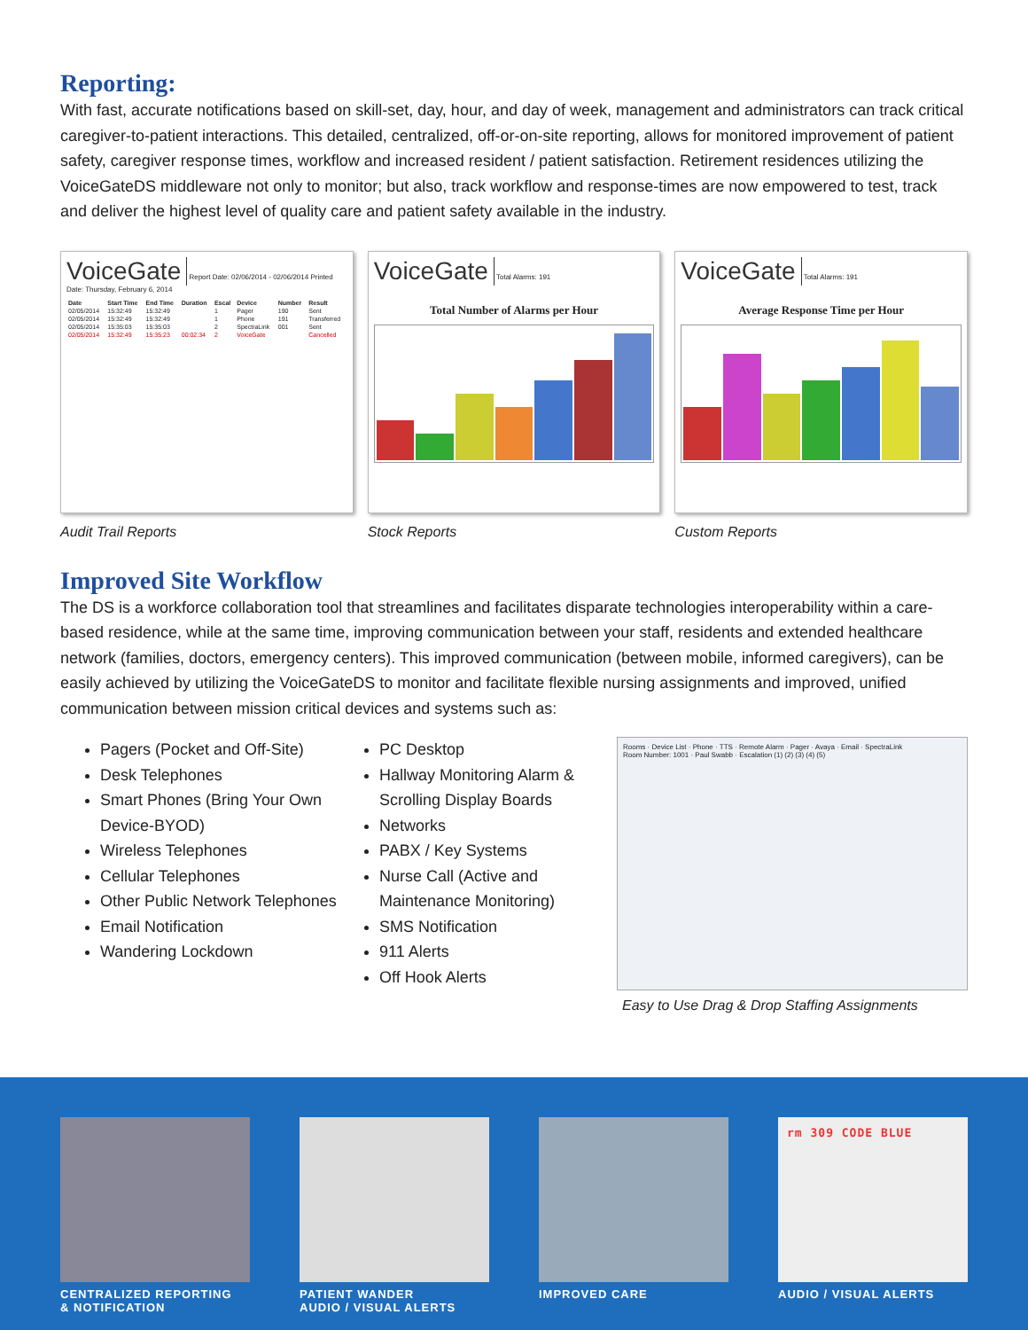Reporting:
With fast, accurate notifications based on skill-set, day, hour, and day of week, management and administrators can track critical caregiver-to-patient interactions. This detailed, centralized, off-or-on-site reporting, allows for monitored improvement of patient safety, caregiver response times, workflow and increased resident / patient satisfaction. Retirement residences utilizing the VoiceGateDS middleware not only to monitor; but also, track workflow and response-times are now empowered to test, track and deliver the highest level of quality care and patient safety available in the industry.
VoiceGate Report Date: 02/06/2014 - 02/06/2014 Printed Date: Thursday, February 6, 2014
| Date | Start Time | End Time | Duration | Escal | Device | Number | Result |
| --- | --- | --- | --- | --- | --- | --- | --- |
| 02/05/2014 | 15:32:49 | 15:32:49 | | 1 | Pager | 190 | Sent |
| 02/05/2014 | 15:32:49 | 15:32:49 | | 1 | Phone | 191 | Transferred |
| 02/05/2014 | 15:35:03 | 15:35:03 | | 2 | SpectraLink | 001 | Sent |
| 02/05/2014 | 15:32:49 | 15:35:23 | 00:02:34 | 2 | VoiceGate | | Cancelled |
Audit Trail Reports
VoiceGate Total Alarms: 191
Total Number of Alarms per Hour
Stock Reports
VoiceGate Total Alarms: 191
Average Response Time per Hour
Custom Reports
Improved Site Workflow
The DS is a workforce collaboration tool that streamlines and facilitates disparate technologies interoperability within a care-based residence, while at the same time, improving communication between your staff, residents and extended healthcare network (families, doctors, emergency centers). This improved communication (between mobile, informed caregivers), can be easily achieved by utilizing the VoiceGateDS to monitor and facilitate flexible nursing assignments and improved, unified communication between mission critical devices and systems such as:
Pagers (Pocket and Off-Site)
Desk Telephones
Smart Phones (Bring Your Own Device-BYOD)
Wireless Telephones
Cellular Telephones
Other Public Network Telephones
Email Notification
Wandering Lockdown
PC Desktop
Hallway Monitoring Alarm & Scrolling Display Boards
Networks
PABX / Key Systems
Nurse Call (Active and Maintenance Monitoring)
SMS Notification
911 Alerts
Off Hook Alerts
Rooms · Device List · Phone · TTS · Remote Alarm · Pager · Avaya · Email · SpectraLink
Room Number: 1001 · Paul Swabb · Escalation (1) (2) (3) (4) (5)
Easy to Use Drag & Drop Staffing Assignments
CENTRALIZED REPORTING
& NOTIFICATION
PATIENT WANDER
AUDIO / VISUAL ALERTS
IMPROVED CARE
rm 309 CODE BLUE
AUDIO / VISUAL ALERTS